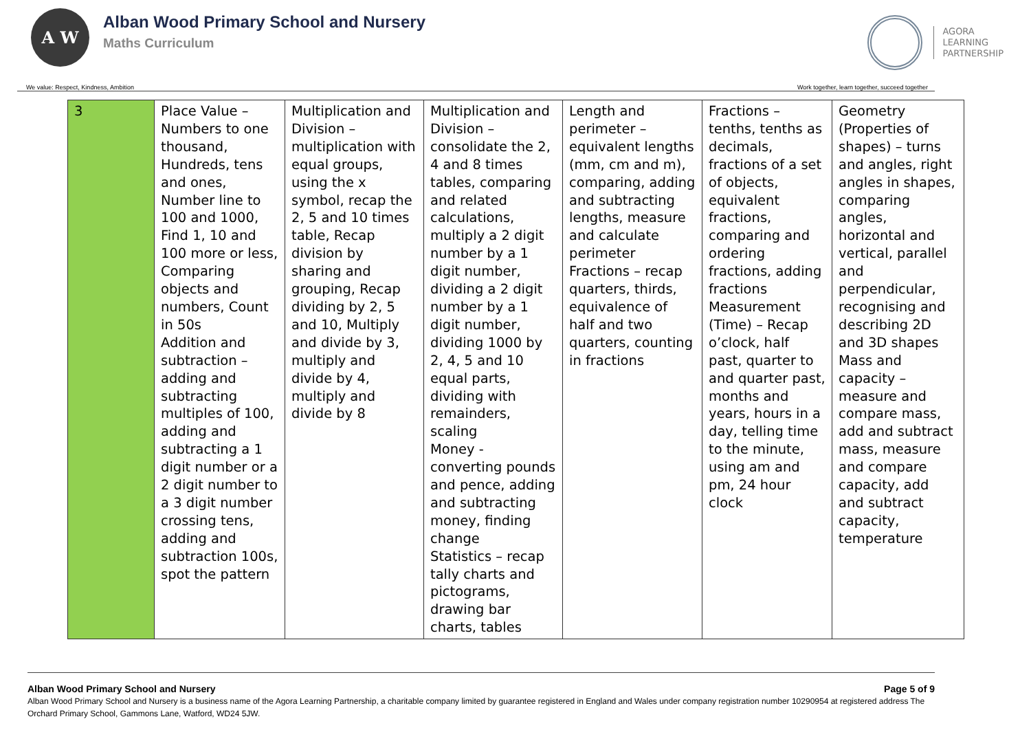A W
Alban Wood Primary School and Nursery
Maths Curriculum
AGORA
LEARNING
PARTNERSHIP
We value: Respect, Kindness, Ambition Work together, learn together, succeed together
| 3 | Place Value – Numbers to one thousand, Hundreds, tens and ones, Number line to 100 and 1000, Find 1, 10 and 100 more or less, Comparing objects and numbers, Count in 50s Addition and subtraction – adding and subtracting multiples of 100, adding and subtracting a 1 digit number or a 2 digit number to a 3 digit number crossing tens, adding and subtraction 100s, spot the pattern | Multiplication and Division – multiplication with equal groups, using the x symbol, recap the 2, 5 and 10 times table, Recap division by sharing and grouping, Recap dividing by 2, 5 and 10, Multiply and divide by 3, multiply and divide by 4, multiply and divide by 8 | Multiplication and Division – consolidate the 2, 4 and 8 times tables, comparing and related calculations, multiply a 2 digit number by a 1 digit number, dividing a 2 digit number by a 1 digit number, dividing 1000 by 2, 4, 5 and 10 equal parts, dividing with remainders, scaling Money - converting pounds and pence, adding and subtracting money, finding change Statistics – recap tally charts and pictograms, drawing bar charts, tables | Length and perimeter – equivalent lengths (mm, cm and m), comparing, adding and subtracting lengths, measure and calculate perimeter Fractions – recap quarters, thirds, equivalence of half and two quarters, counting in fractions | Fractions – tenths, tenths as decimals, fractions of a set of objects, equivalent fractions, comparing and ordering fractions, adding fractions Measurement (Time) – Recap o’clock, half past, quarter to and quarter past, months and years, hours in a day, telling time to the minute, using am and pm, 24 hour clock | Geometry (Properties of shapes) – turns and angles, right angles in shapes, comparing angles, horizontal and vertical, parallel and perpendicular, recognising and describing 2D and 3D shapes Mass and capacity – measure and compare mass, add and subtract mass, measure and compare capacity, add and subtract capacity, temperature |
Alban Wood Primary School and Nursery Page 5 of 9
Alban Wood Primary School and Nursery is a business name of the Agora Learning Partnership, a charitable company limited by guarantee registered in England and Wales under company registration number 10290954 at registered address The Orchard Primary School, Gammons Lane, Watford, WD24 5JW.